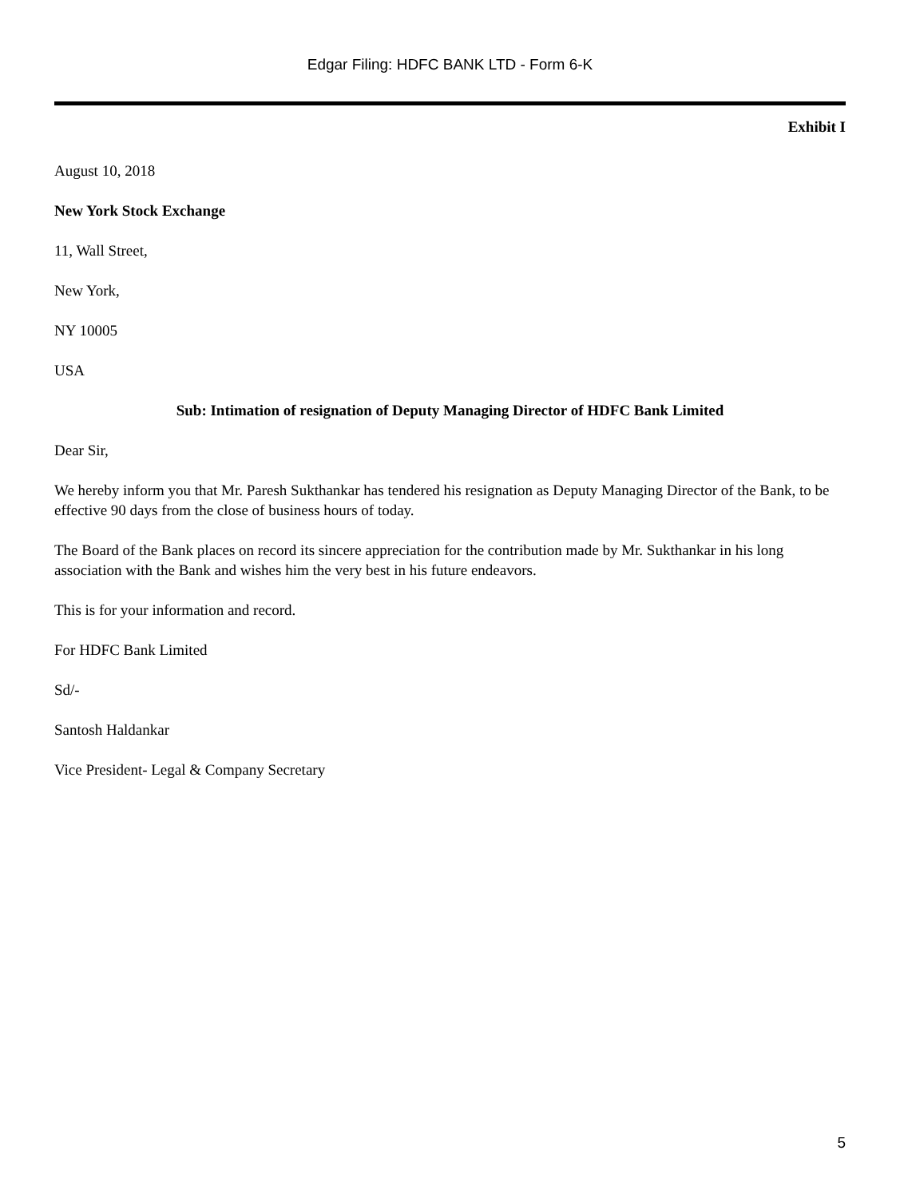Edgar Filing: HDFC BANK LTD - Form 6-K
Exhibit I
August 10, 2018
New York Stock Exchange
11, Wall Street,
New York,
NY 10005
USA
Sub: Intimation of resignation of Deputy Managing Director of HDFC Bank Limited
Dear Sir,
We hereby inform you that Mr. Paresh Sukthankar has tendered his resignation as Deputy Managing Director of the Bank, to be effective 90 days from the close of business hours of today.
The Board of the Bank places on record its sincere appreciation for the contribution made by Mr. Sukthankar in his long association with the Bank and wishes him the very best in his future endeavors.
This is for your information and record.
For HDFC Bank Limited
Sd/-
Santosh Haldankar
Vice President- Legal & Company Secretary
5